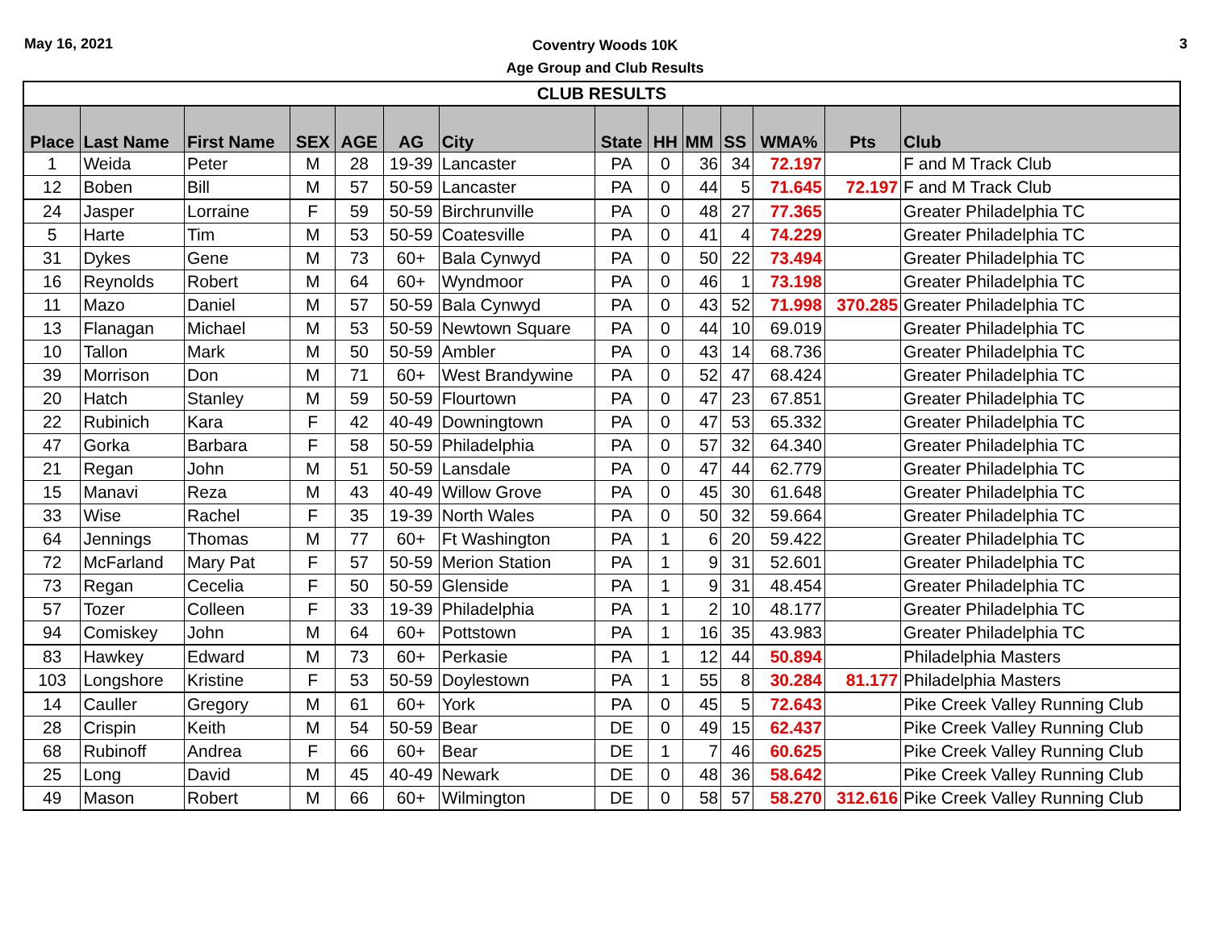May 16, 2021
Coventry Woods 10K
Age Group and Club Results
3
| CLUB RESULTS | | | | | | | | | | | | | |
| --- | --- | --- | --- | --- | --- | --- | --- | --- | --- | --- | --- | --- | --- |
| Place | Last Name | First Name | SEX | AGE | AG | City | State | HH | MM | SS | WMA% | Pts | Club |
| 1 | Weida | Peter | M | 28 | 19-39 | Lancaster | PA | 0 | 36 | 34 | 72.197 | | F and M Track Club |
| 12 | Boben | Bill | M | 57 | 50-59 | Lancaster | PA | 0 | 44 | 5 | 71.645 | 72.197 | F and M Track Club |
| 24 | Jasper | Lorraine | F | 59 | 50-59 | Birchrunville | PA | 0 | 48 | 27 | 77.365 | | Greater Philadelphia TC |
| 5 | Harte | Tim | M | 53 | 50-59 | Coatesville | PA | 0 | 41 | 4 | 74.229 | | Greater Philadelphia TC |
| 31 | Dykes | Gene | M | 73 | 60+ | Bala Cynwyd | PA | 0 | 50 | 22 | 73.494 | | Greater Philadelphia TC |
| 16 | Reynolds | Robert | M | 64 | 60+ | Wyndmoor | PA | 0 | 46 | 1 | 73.198 | | Greater Philadelphia TC |
| 11 | Mazo | Daniel | M | 57 | 50-59 | Bala Cynwyd | PA | 0 | 43 | 52 | 71.998 | 370.285 | Greater Philadelphia TC |
| 13 | Flanagan | Michael | M | 53 | 50-59 | Newtown Square | PA | 0 | 44 | 10 | 69.019 | | Greater Philadelphia TC |
| 10 | Tallon | Mark | M | 50 | 50-59 | Ambler | PA | 0 | 43 | 14 | 68.736 | | Greater Philadelphia TC |
| 39 | Morrison | Don | M | 71 | 60+ | West Brandywine | PA | 0 | 52 | 47 | 68.424 | | Greater Philadelphia TC |
| 20 | Hatch | Stanley | M | 59 | 50-59 | Flourtown | PA | 0 | 47 | 23 | 67.851 | | Greater Philadelphia TC |
| 22 | Rubinich | Kara | F | 42 | 40-49 | Downingtown | PA | 0 | 47 | 53 | 65.332 | | Greater Philadelphia TC |
| 47 | Gorka | Barbara | F | 58 | 50-59 | Philadelphia | PA | 0 | 57 | 32 | 64.340 | | Greater Philadelphia TC |
| 21 | Regan | John | M | 51 | 50-59 | Lansdale | PA | 0 | 47 | 44 | 62.779 | | Greater Philadelphia TC |
| 15 | Manavi | Reza | M | 43 | 40-49 | Willow Grove | PA | 0 | 45 | 30 | 61.648 | | Greater Philadelphia TC |
| 33 | Wise | Rachel | F | 35 | 19-39 | North Wales | PA | 0 | 50 | 32 | 59.664 | | Greater Philadelphia TC |
| 64 | Jennings | Thomas | M | 77 | 60+ | Ft Washington | PA | 1 | 6 | 20 | 59.422 | | Greater Philadelphia TC |
| 72 | McFarland | Mary Pat | F | 57 | 50-59 | Merion Station | PA | 1 | 9 | 31 | 52.601 | | Greater Philadelphia TC |
| 73 | Regan | Cecelia | F | 50 | 50-59 | Glenside | PA | 1 | 9 | 31 | 48.454 | | Greater Philadelphia TC |
| 57 | Tozer | Colleen | F | 33 | 19-39 | Philadelphia | PA | 1 | 2 | 10 | 48.177 | | Greater Philadelphia TC |
| 94 | Comiskey | John | M | 64 | 60+ | Pottstown | PA | 1 | 16 | 35 | 43.983 | | Greater Philadelphia TC |
| 83 | Hawkey | Edward | M | 73 | 60+ | Perkasie | PA | 1 | 12 | 44 | 50.894 | | Philadelphia Masters |
| 103 | Longshore | Kristine | F | 53 | 50-59 | Doylestown | PA | 1 | 55 | 8 | 30.284 | 81.177 | Philadelphia Masters |
| 14 | Cauller | Gregory | M | 61 | 60+ | York | PA | 0 | 45 | 5 | 72.643 | | Pike Creek Valley Running Club |
| 28 | Crispin | Keith | M | 54 | 50-59 | Bear | DE | 0 | 49 | 15 | 62.437 | | Pike Creek Valley Running Club |
| 68 | Rubinoff | Andrea | F | 66 | 60+ | Bear | DE | 1 | 7 | 46 | 60.625 | | Pike Creek Valley Running Club |
| 25 | Long | David | M | 45 | 40-49 | Newark | DE | 0 | 48 | 36 | 58.642 | | Pike Creek Valley Running Club |
| 49 | Mason | Robert | M | 66 | 60+ | Wilmington | DE | 0 | 58 | 57 | 58.270 | 312.616 | Pike Creek Valley Running Club |